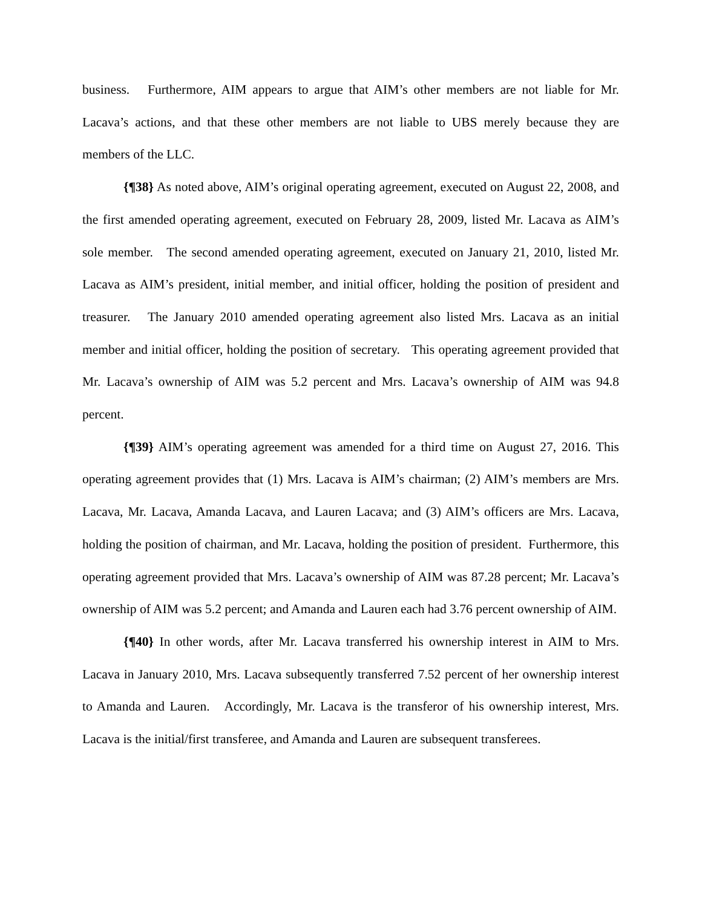business. Furthermore, AIM appears to argue that AIM’s other members are not liable for Mr. Lacava’s actions, and that these other members are not liable to UBS merely because they are members of the LLC.
{¶38} As noted above, AIM’s original operating agreement, executed on August 22, 2008, and the first amended operating agreement, executed on February 28, 2009, listed Mr. Lacava as AIM’s sole member. The second amended operating agreement, executed on January 21, 2010, listed Mr. Lacava as AIM’s president, initial member, and initial officer, holding the position of president and treasurer. The January 2010 amended operating agreement also listed Mrs. Lacava as an initial member and initial officer, holding the position of secretary. This operating agreement provided that Mr. Lacava’s ownership of AIM was 5.2 percent and Mrs. Lacava’s ownership of AIM was 94.8 percent.
{¶39} AIM’s operating agreement was amended for a third time on August 27, 2016. This operating agreement provides that (1) Mrs. Lacava is AIM’s chairman; (2) AIM’s members are Mrs. Lacava, Mr. Lacava, Amanda Lacava, and Lauren Lacava; and (3) AIM’s officers are Mrs. Lacava, holding the position of chairman, and Mr. Lacava, holding the position of president. Furthermore, this operating agreement provided that Mrs. Lacava’s ownership of AIM was 87.28 percent; Mr. Lacava’s ownership of AIM was 5.2 percent; and Amanda and Lauren each had 3.76 percent ownership of AIM.
{¶40} In other words, after Mr. Lacava transferred his ownership interest in AIM to Mrs. Lacava in January 2010, Mrs. Lacava subsequently transferred 7.52 percent of her ownership interest to Amanda and Lauren. Accordingly, Mr. Lacava is the transferor of his ownership interest, Mrs. Lacava is the initial/first transferee, and Amanda and Lauren are subsequent transferees.